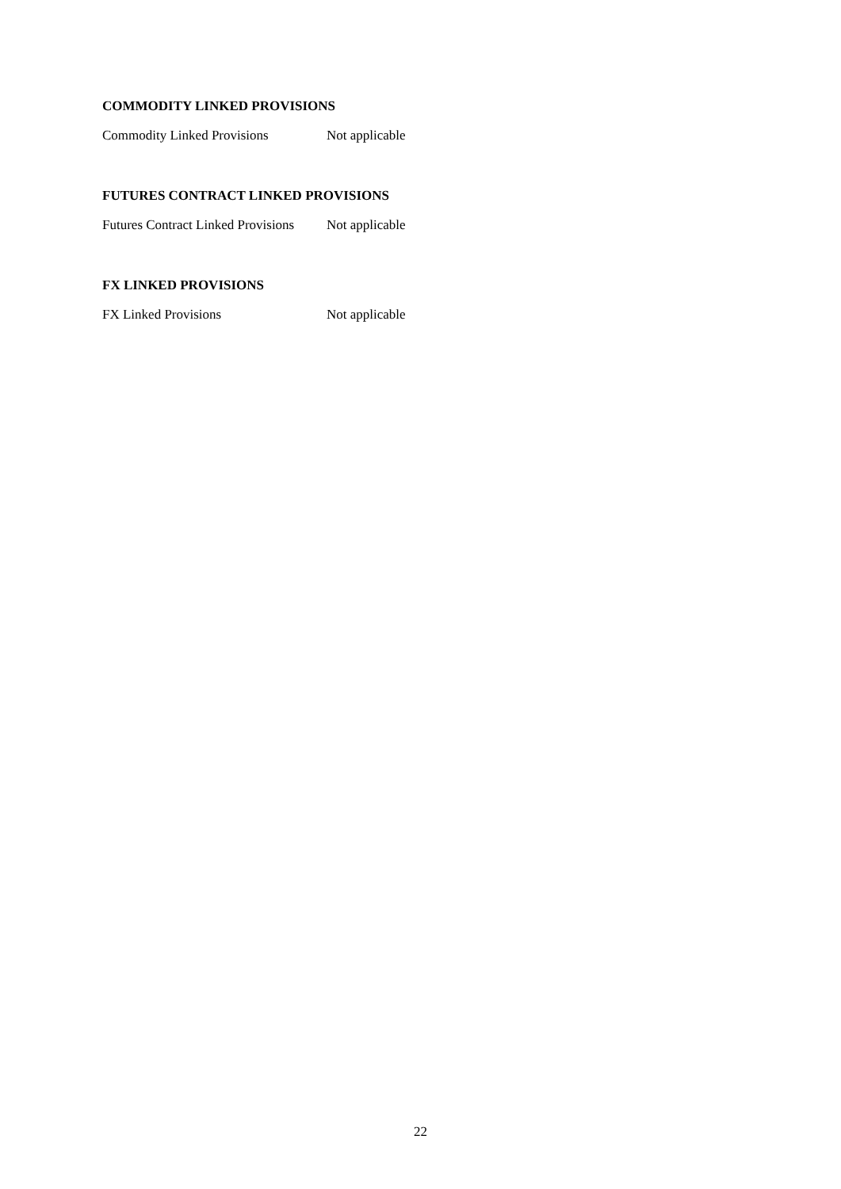COMMODITY LINKED PROVISIONS
Commodity Linked Provisions Not applicable
FUTURES CONTRACT LINKED PROVISIONS
Futures Contract Linked Provisions
Not applicable
FX LINKED PROVISIONS
FX Linked Provisions Not applicable
22